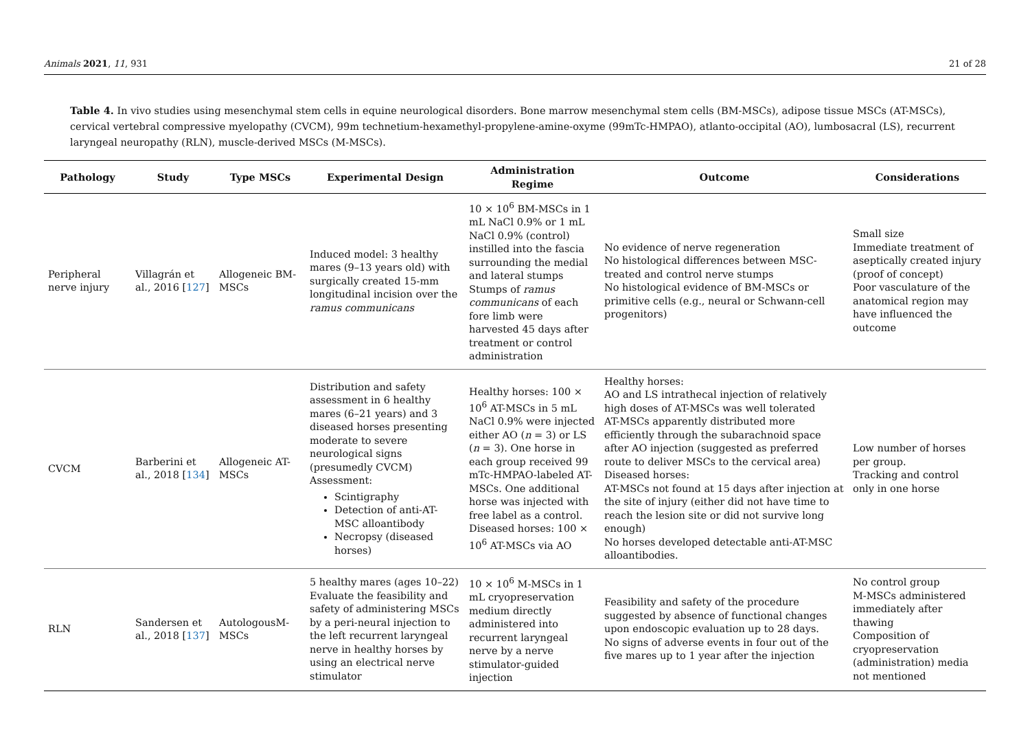Animals 2021, 11, 931 21 of 28
Table 4. In vivo studies using mesenchymal stem cells in equine neurological disorders. Bone marrow mesenchymal stem cells (BM-MSCs), adipose tissue MSCs (AT-MSCs), cervical vertebral compressive myelopathy (CVCM), 99m technetium-hexamethyl-propylene-amine-oxyme (99mTc-HMPAO), atlanto-occipital (AO), lumbosacral (LS), recurrent laryngeal neuropathy (RLN), muscle-derived MSCs (M-MSCs).
| Pathology | Study | Type MSCs | Experimental Design | Administration Regime | Outcome | Considerations |
| --- | --- | --- | --- | --- | --- | --- |
| Peripheral nerve injury | Villagrán et al., 2016 [ 127 ] | Allogeneic BM-MSCs | Induced model: 3 healthy mares (9–13 years old) with surgically created 15-mm longitudinal incision over the ramus communicans | 10 × 10<sup>6</sup> BM-MSCs in 1 mL NaCl 0.9% or 1 mL NaCl 0.9% (control) instilled into the fascia surrounding the medial and lateral stumps Stumps of ramus communicans of each fore limb were harvested 45 days after treatment or control administration | No evidence of nerve regeneration No histological differences between MSC-treated and control nerve stumps No histological evidence of BM-MSCs or primitive cells (e.g., neural or Schwann-cell progenitors) | Small size Immediate treatment of aseptically created injury (proof of concept) Poor vasculature of the anatomical region may have influenced the outcome |
| CVCM | Barberini et al., 2018 [ 134 ] | Allogeneic AT-MSCs | Distribution and safety assessment in 6 healthy mares (6–21 years) and 3 diseased horses presenting moderate to severe neurological signs (presumedly CVCM) Assessment: Scintigraphy Detection of anti-AT-MSC alloantibody Necropsy (diseased horses) | Healthy horses: 100 × 10<sup>6</sup> AT-MSCs in 5 mL NaCl 0.9% were injected either AO ( n = 3) or LS ( n = 3). One horse in each group received 99 mTc-HMPAO-labeled AT-MSCs. One additional horse was injected with free label as a control. Diseased horses: 100 × 10<sup>6</sup> AT-MSCs via AO | Healthy horses: AO and LS intrathecal injection of relatively high doses of AT-MSCs was well tolerated AT-MSCs apparently distributed more efficiently through the subarachnoid space after AO injection (suggested as preferred route to deliver MSCs to the cervical area) Diseased horses: AT-MSCs not found at 15 days after injection at the site of injury (either did not have time to reach the lesion site or did not survive long enough) No horses developed detectable anti-AT-MSC alloantibodies. | Low number of horses per group. Tracking and control only in one horse |
| RLN | Sandersen et al., 2018 [ 137 ] | AutologousM-MSCs | 5 healthy mares (ages 10–22) Evaluate the feasibility and safety of administering MSCs by a peri-neural injection to the left recurrent laryngeal nerve in healthy horses by using an electrical nerve stimulator | 10 × 10<sup>6</sup> M-MSCs in 1 mL cryopreservation medium directly administered into recurrent laryngeal nerve by a nerve stimulator-guided injection | Feasibility and safety of the procedure suggested by absence of functional changes upon endoscopic evaluation up to 28 days. No signs of adverse events in four out of the five mares up to 1 year after the injection | No control group M-MSCs administered immediately after thawing Composition of cryopreservation (administration) media not mentioned |